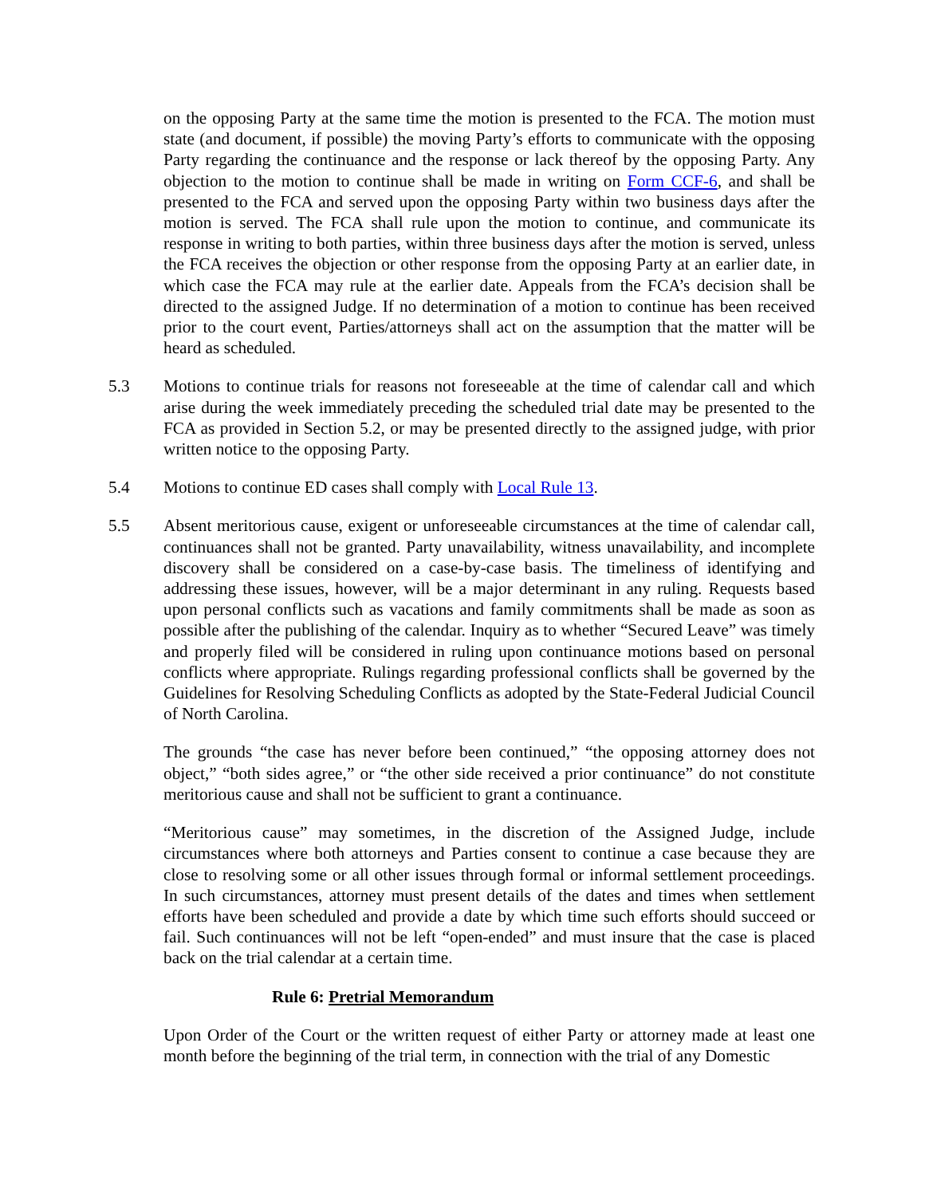on the opposing Party at the same time the motion is presented to the FCA. The motion must state (and document, if possible) the moving Party’s efforts to communicate with the opposing Party regarding the continuance and the response or lack thereof by the opposing Party. Any objection to the motion to continue shall be made in writing on Form CCF-6, and shall be presented to the FCA and served upon the opposing Party within two business days after the motion is served. The FCA shall rule upon the motion to continue, and communicate its response in writing to both parties, within three business days after the motion is served, unless the FCA receives the objection or other response from the opposing Party at an earlier date, in which case the FCA may rule at the earlier date. Appeals from the FCA’s decision shall be directed to the assigned Judge. If no determination of a motion to continue has been received prior to the court event, Parties/attorneys shall act on the assumption that the matter will be heard as scheduled.
5.3 Motions to continue trials for reasons not foreseeable at the time of calendar call and which arise during the week immediately preceding the scheduled trial date may be presented to the FCA as provided in Section 5.2, or may be presented directly to the assigned judge, with prior written notice to the opposing Party.
5.4 Motions to continue ED cases shall comply with Local Rule 13.
5.5 Absent meritorious cause, exigent or unforeseeable circumstances at the time of calendar call, continuances shall not be granted. Party unavailability, witness unavailability, and incomplete discovery shall be considered on a case-by-case basis. The timeliness of identifying and addressing these issues, however, will be a major determinant in any ruling. Requests based upon personal conflicts such as vacations and family commitments shall be made as soon as possible after the publishing of the calendar. Inquiry as to whether “Secured Leave” was timely and properly filed will be considered in ruling upon continuance motions based on personal conflicts where appropriate. Rulings regarding professional conflicts shall be governed by the Guidelines for Resolving Scheduling Conflicts as adopted by the State-Federal Judicial Council of North Carolina.
The grounds “the case has never before been continued,” “the opposing attorney does not object,” “both sides agree,” or “the other side received a prior continuance” do not constitute meritorious cause and shall not be sufficient to grant a continuance.
“Meritorious cause” may sometimes, in the discretion of the Assigned Judge, include circumstances where both attorneys and Parties consent to continue a case because they are close to resolving some or all other issues through formal or informal settlement proceedings. In such circumstances, attorney must present details of the dates and times when settlement efforts have been scheduled and provide a date by which time such efforts should succeed or fail. Such continuances will not be left “open-ended” and must insure that the case is placed back on the trial calendar at a certain time.
Rule 6: Pretrial Memorandum
Upon Order of the Court or the written request of either Party or attorney made at least one month before the beginning of the trial term, in connection with the trial of any Domestic